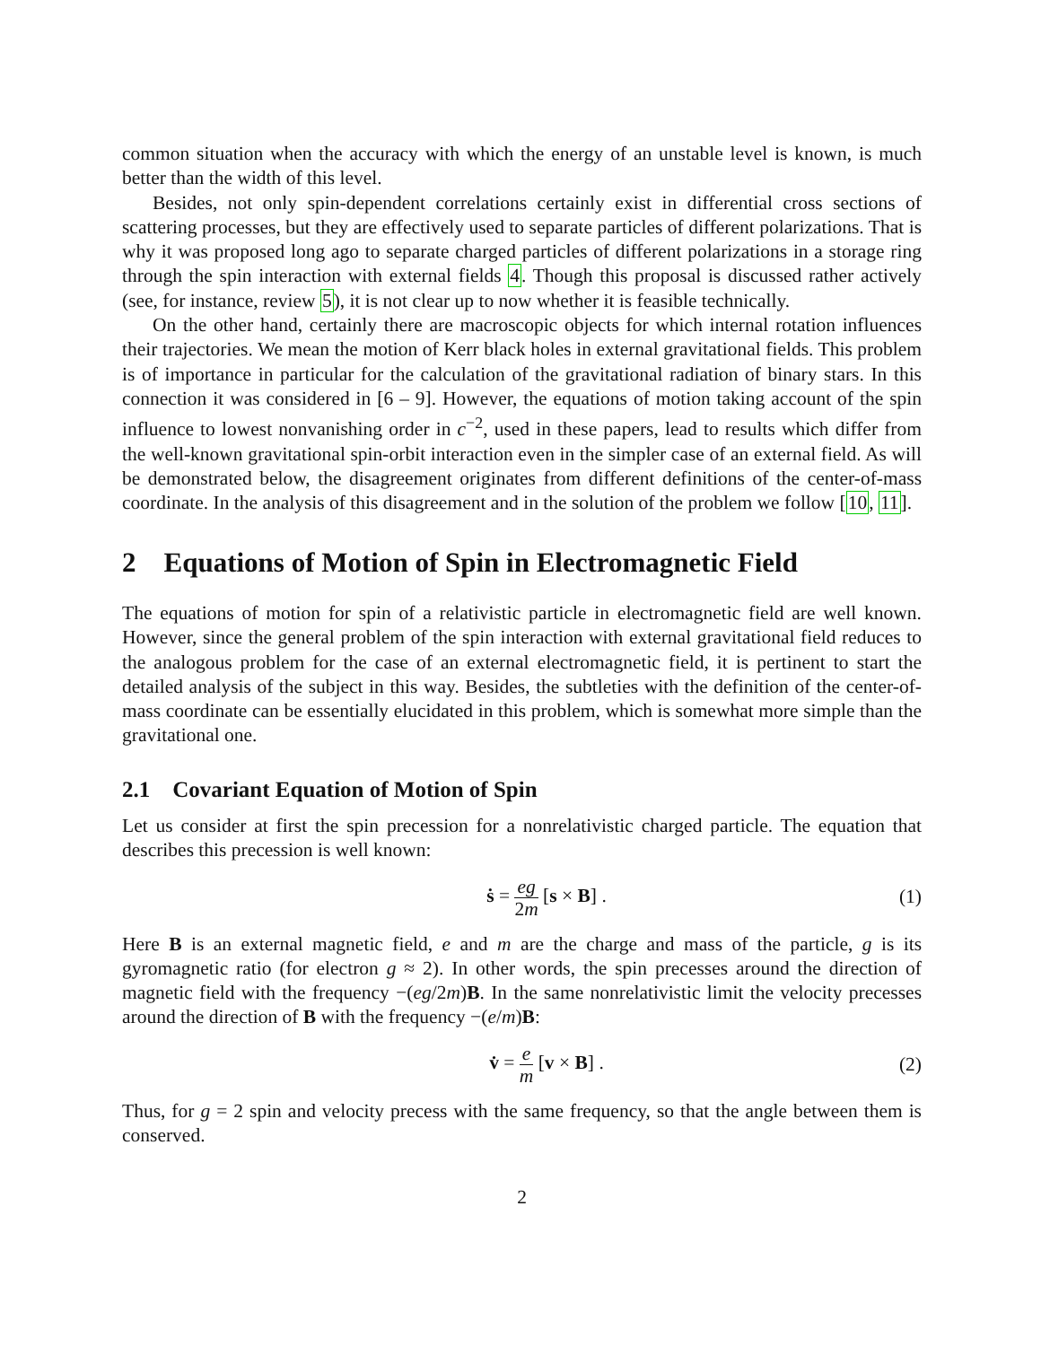common situation when the accuracy with which the energy of an unstable level is known, is much better than the width of this level.
Besides, not only spin-dependent correlations certainly exist in differential cross sections of scattering processes, but they are effectively used to separate particles of different polarizations. That is why it was proposed long ago to separate charged particles of different polarizations in a storage ring through the spin interaction with external fields 4. Though this proposal is discussed rather actively (see, for instance, review 5), it is not clear up to now whether it is feasible technically.
On the other hand, certainly there are macroscopic objects for which internal rotation influences their trajectories. We mean the motion of Kerr black holes in external gravitational fields. This problem is of importance in particular for the calculation of the gravitational radiation of binary stars. In this connection it was considered in [6 – 9]. However, the equations of motion taking account of the spin influence to lowest nonvanishing order in c<sup>−2</sup>, used in these papers, lead to results which differ from the well-known gravitational spin-orbit interaction even in the simpler case of an external field. As will be demonstrated below, the disagreement originates from different definitions of the center-of-mass coordinate. In the analysis of this disagreement and in the solution of the problem we follow [10, 11].
2 Equations of Motion of Spin in Electromagnetic Field
The equations of motion for spin of a relativistic particle in electromagnetic field are well known. However, since the general problem of the spin interaction with external gravitational field reduces to the analogous problem for the case of an external electromagnetic field, it is pertinent to start the detailed analysis of the subject in this way. Besides, the subtleties with the definition of the center-of-mass coordinate can be essentially elucidated in this problem, which is somewhat more simple than the gravitational one.
2.1 Covariant Equation of Motion of Spin
Let us consider at first the spin precession for a nonrelativistic charged particle. The equation that describes this precession is well known:
ṡ = eg 2m [s × B] . (1)
Here B is an external magnetic field, e and m are the charge and mass of the particle, g is its gyromagnetic ratio (for electron g ≈ 2). In other words, the spin precesses around the direction of magnetic field with the frequency −(eg/2m)B. In the same nonrelativistic limit the velocity precesses around the direction of B with the frequency −(e/m)B:
v̇ = e m [v × B] . (2)
Thus, for g = 2 spin and velocity precess with the same frequency, so that the angle between them is conserved.
2